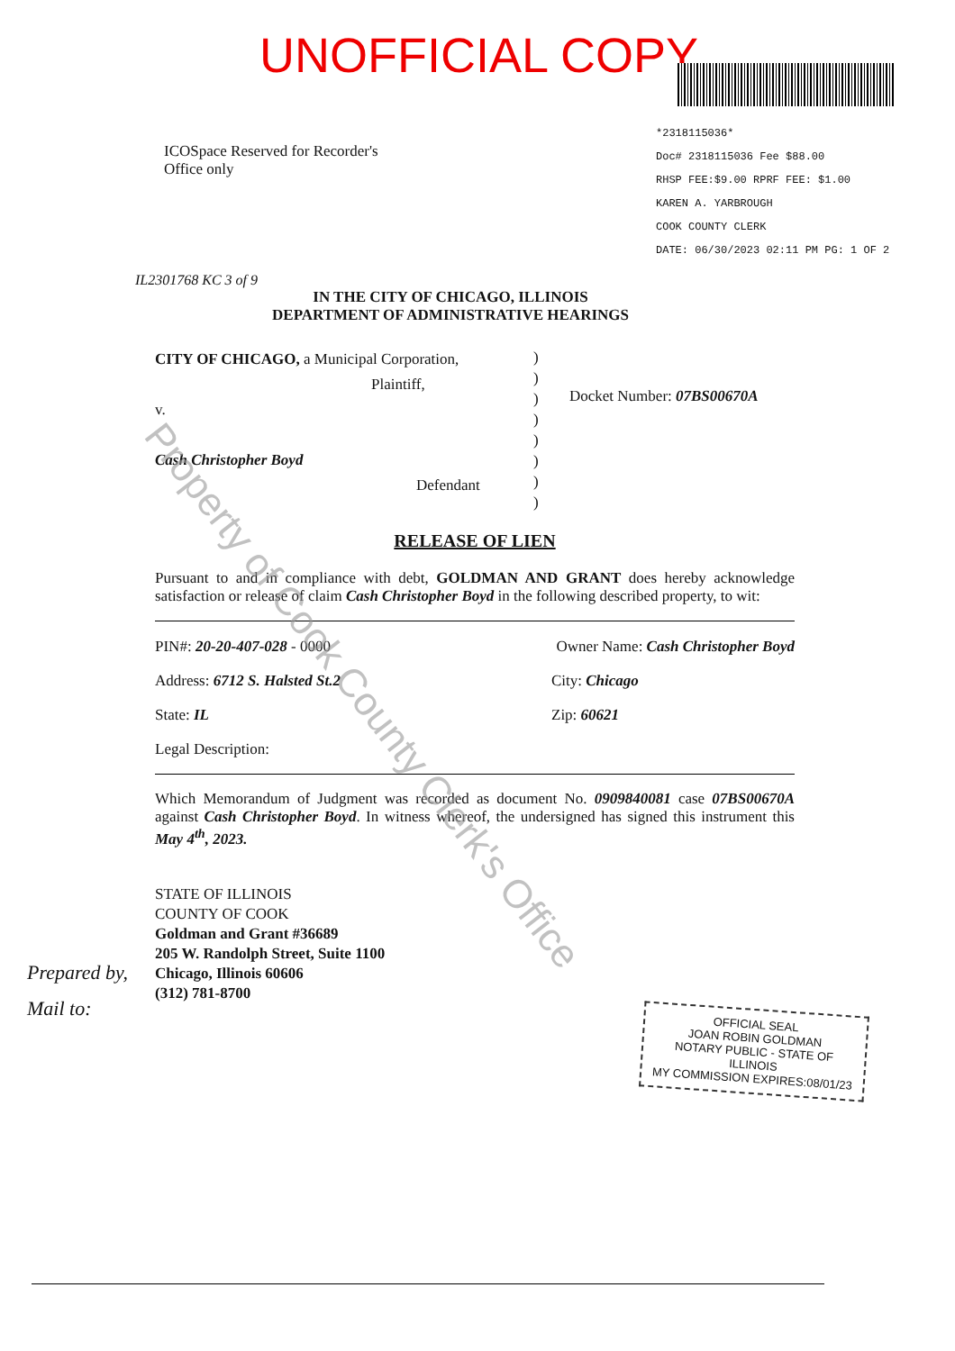UNOFFICIAL COPY
*2318115036*
Doc# 2318115036 Fee $88.00
RHSP FEE:$9.00 RPRF FEE: $1.00
KAREN A. YARBROUGH
COOK COUNTY CLERK
DATE: 06/30/2023 02:11 PM PG: 1 OF 2
ICOSpace Reserved for Recorder's
Office only
IL2301768 KC 3 of 9
IN THE CITY OF CHICAGO, ILLINOIS
DEPARTMENT OF ADMINISTRATIVE HEARINGS
CITY OF CHICAGO, a Municipal Corporation,
Plaintiff,
v.
Cash Christopher Boyd
Defendant
)
)
)
)
)
)
)
)
Docket Number: 07BS00670A
RELEASE OF LIEN
Pursuant to and in compliance with debt, GOLDMAN AND GRANT does hereby acknowledge satisfaction or release of claim Cash Christopher Boyd in the following described property, to wit:
PIN#: 20-20-407-028 - 0000 Owner Name: Cash Christopher Boyd
Address: 6712 S. Halsted St.2 City: Chicago
State: IL Zip: 60621
Legal Description:
Which Memorandum of Judgment was recorded as document No. 0909840081 case 07BS00670A against Cash Christopher Boyd. In witness whereof, the undersigned has signed this instrument this May 4<sup>th</sup>, 2023.
STATE OF ILLINOIS
COUNTY OF COOK
Goldman and Grant #36689
205 W. Randolph Street, Suite 1100
Chicago, Illinois 60606
(312) 781-8700
Prepared by,
Mail to:
OFFICIAL SEAL
JOAN ROBIN GOLDMAN
NOTARY PUBLIC - STATE OF ILLINOIS
MY COMMISSION EXPIRES:08/01/23
Property of Cook County Clerk's Office